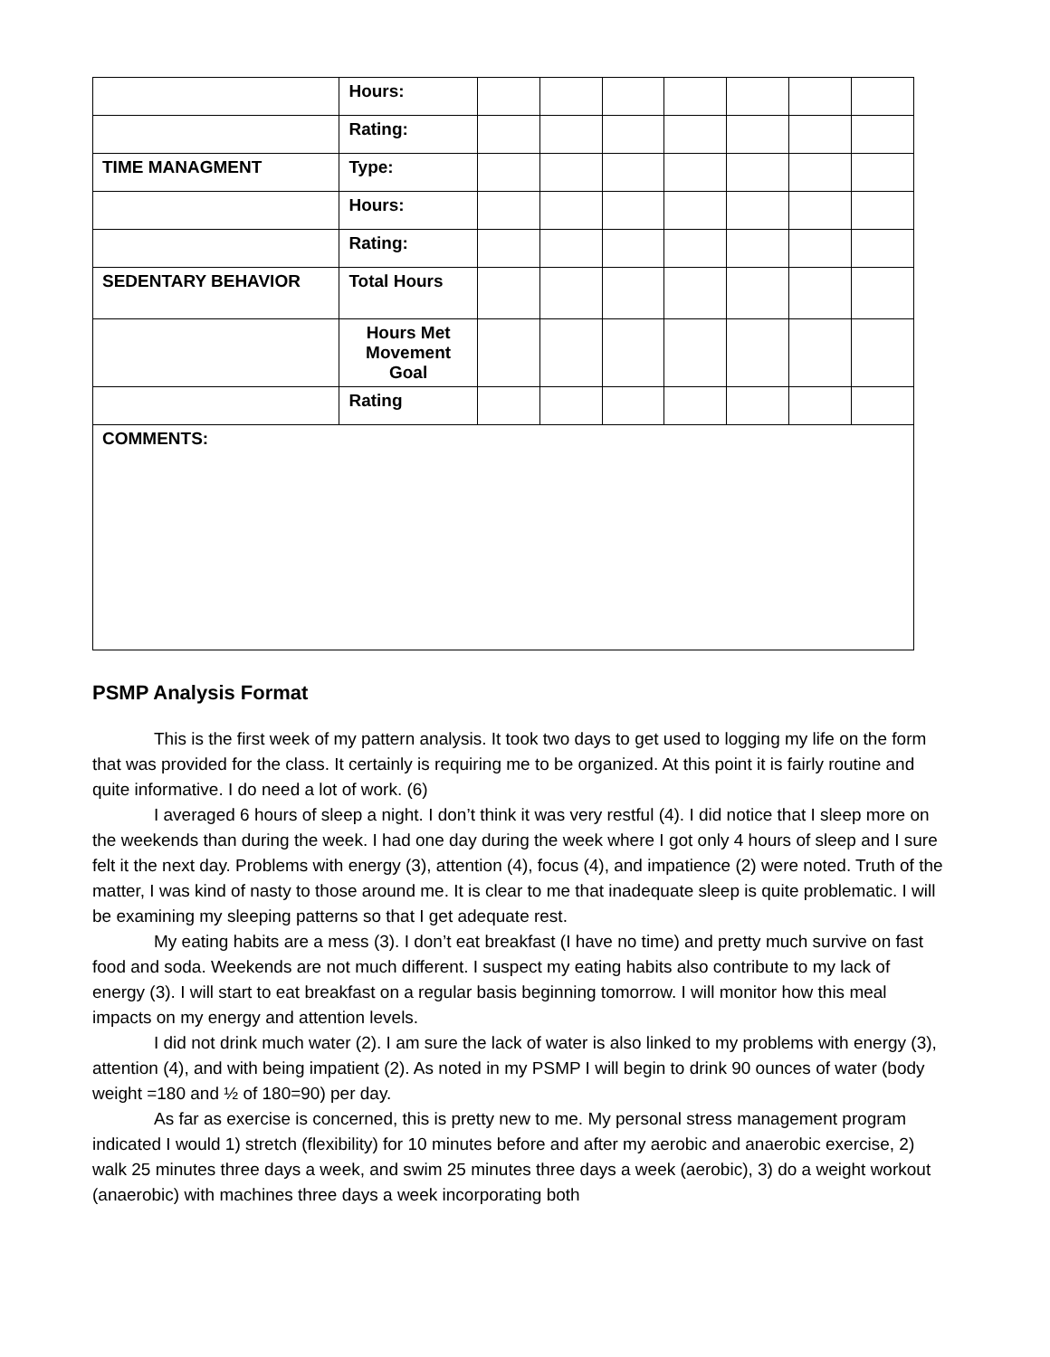| | Hours: | | | | | | | |
| | Rating: | | | | | | | |
| TIME MANAGMENT | Type: | | | | | | | |
| | Hours: | | | | | | | |
| | Rating: | | | | | | | |
| SEDENTARY BEHAVIOR | Total Hours | | | | | | | |
| | Hours Met Movement Goal | | | | | | | |
| | Rating | | | | | | | |
| COMMENTS: | | | | | | | | |
PSMP Analysis Format
This is the first week of my pattern analysis. It took two days to get used to logging my life on the form that was provided for the class. It certainly is requiring me to be organized. At this point it is fairly routine and quite informative. I do need a lot of work. (6)
I averaged 6 hours of sleep a night. I don’t think it was very restful (4). I did notice that I sleep more on the weekends than during the week. I had one day during the week where I got only 4 hours of sleep and I sure felt it the next day. Problems with energy (3), attention (4), focus (4), and impatience (2) were noted. Truth of the matter, I was kind of nasty to those around me. It is clear to me that inadequate sleep is quite problematic. I will be examining my sleeping patterns so that I get adequate rest.
My eating habits are a mess (3). I don’t eat breakfast (I have no time) and pretty much survive on fast food and soda. Weekends are not much different. I suspect my eating habits also contribute to my lack of energy (3). I will start to eat breakfast on a regular basis beginning tomorrow. I will monitor how this meal impacts on my energy and attention levels.
I did not drink much water (2). I am sure the lack of water is also linked to my problems with energy (3), attention (4), and with being impatient (2). As noted in my PSMP I will begin to drink 90 ounces of water (body weight =180 and ½ of 180=90) per day.
As far as exercise is concerned, this is pretty new to me. My personal stress management program indicated I would 1) stretch (flexibility) for 10 minutes before and after my aerobic and anaerobic exercise, 2) walk 25 minutes three days a week, and swim 25 minutes three days a week (aerobic), 3) do a weight workout (anaerobic) with machines three days a week incorporating both